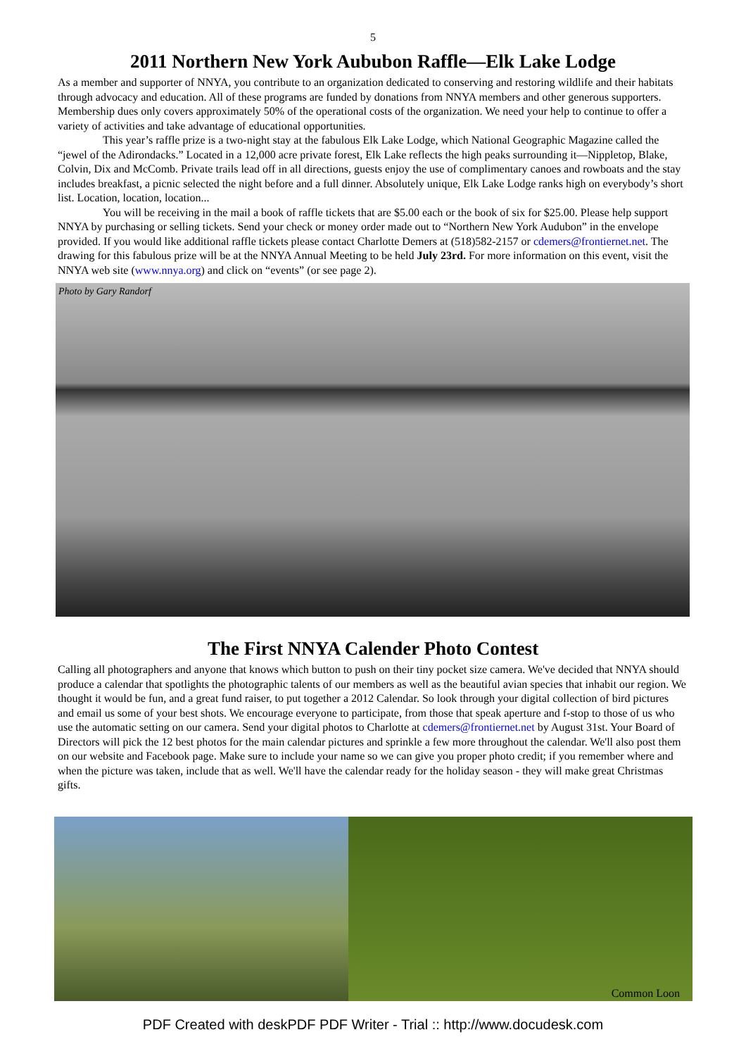5
2011 Northern New York Aububon Raffle—Elk Lake Lodge
As a member and supporter of NNYA, you contribute to an organization dedicated to conserving and restoring wildlife and their habitats through advocacy and education. All of these programs are funded by donations from NNYA members and other generous supporters. Membership dues only covers approximately 50% of the operational costs of the organization. We need your help to continue to offer a variety of activities and take advantage of educational opportunities.
This year’s raffle prize is a two-night stay at the fabulous Elk Lake Lodge, which National Geographic Magazine called the “jewel of the Adirondacks.” Located in a 12,000 acre private forest, Elk Lake reflects the high peaks surrounding it—Nippletop, Blake, Colvin, Dix and McComb. Private trails lead off in all directions, guests enjoy the use of complimentary canoes and rowboats and the stay includes breakfast, a picnic selected the night before and a full dinner. Absolutely unique, Elk Lake Lodge ranks high on everybody’s short list. Location, location, location...
You will be receiving in the mail a book of raffle tickets that are $5.00 each or the book of six for $25.00. Please help support NNYA by purchasing or selling tickets. Send your check or money order made out to “Northern New York Audubon” in the envelope provided. If you would like additional raffle tickets please contact Charlotte Demers at (518)582-2157 or cdemers@frontiernet.net. The drawing for this fabulous prize will be at the NNYA Annual Meeting to be held July 23rd. For more information on this event, visit the NNYA web site (www.nnya.org) and click on “events” (or see page 2).
Photo by Gary Randorf
The First NNYA Calender Photo Contest
Calling all photographers and anyone that knows which button to push on their tiny pocket size camera. We've decided that NNYA should produce a calendar that spotlights the photographic talents of our members as well as the beautiful avian species that inhabit our region. We thought it would be fun, and a great fund raiser, to put together a 2012 Calendar. So look through your digital collection of bird pictures and email us some of your best shots. We encourage everyone to participate, from those that speak aperture and f-stop to those of us who use the automatic setting on our camera. Send your digital photos to Charlotte at cdemers@frontiernet.net by August 31st. Your Board of Directors will pick the 12 best photos for the main calendar pictures and sprinkle a few more throughout the calendar. We'll also post them on our website and Facebook page. Make sure to include your name so we can give you proper photo credit; if you remember where and when the picture was taken, include that as well. We'll have the calendar ready for the holiday season - they will make great Christmas gifts.
Common Loon
PDF Created with deskPDF PDF Writer - Trial :: http://www.docudesk.com